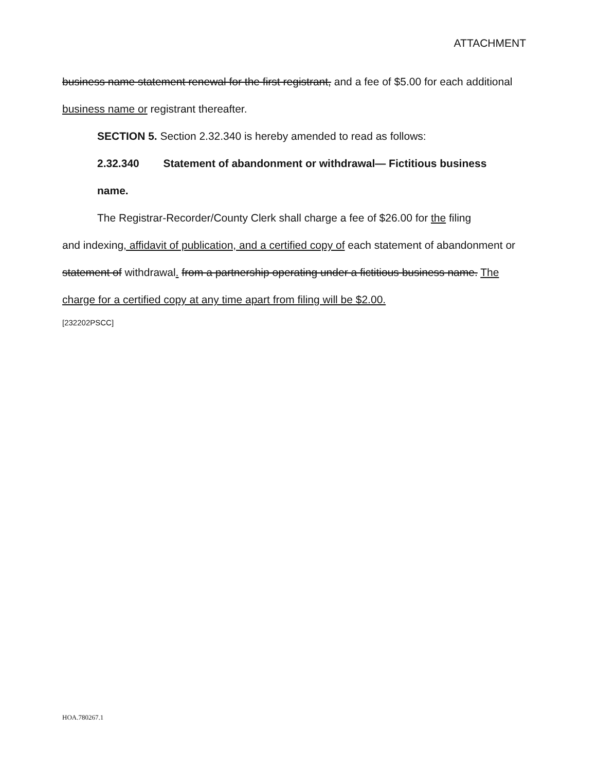ATTACHMENT
business name statement renewal for the first registrant, and a fee of $5.00 for each additional business name or registrant thereafter.
SECTION 5. Section 2.32.340 is hereby amended to read as follows:
2.32.340 Statement of abandonment or withdrawal— Fictitious business
name.
The Registrar-Recorder/County Clerk shall charge a fee of $26.00 for the filing
and indexing, affidavit of publication, and a certified copy of each statement of abandonment or statement of withdrawal. from a partnership operating under a fictitious business name. The charge for a certified copy at any time apart from filing will be $2.00.
[232202PSCC]
HOA.780267.1